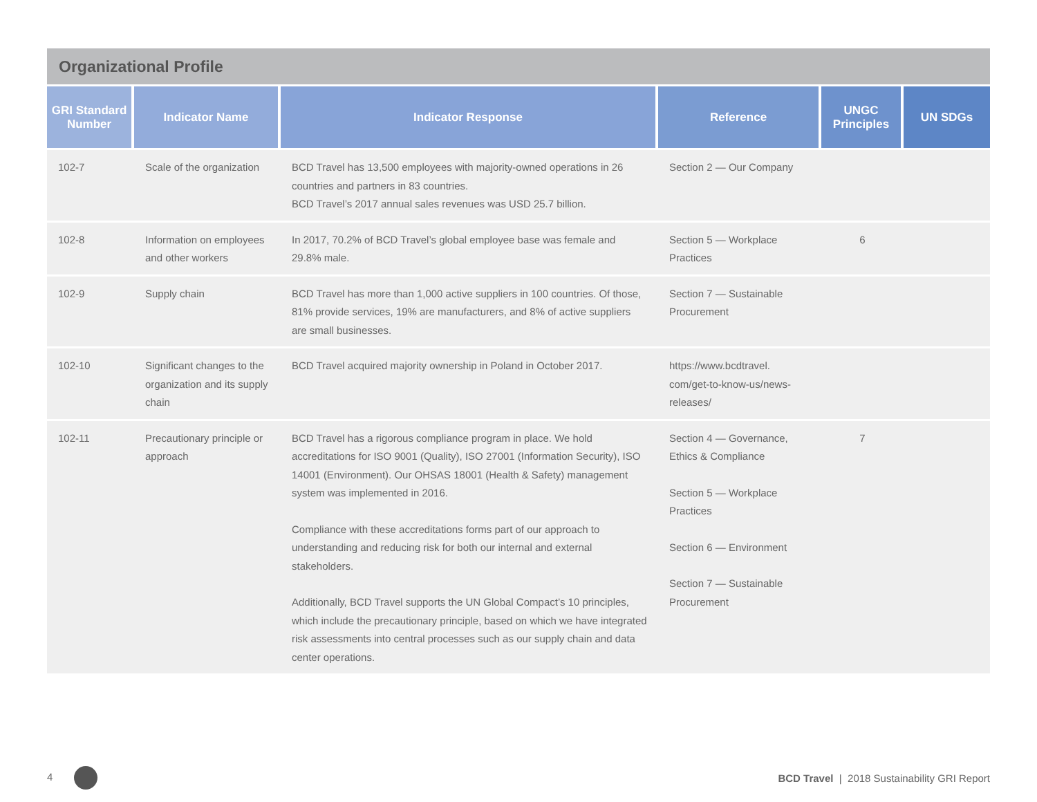Organizational Profile
| GRI Standard Number | Indicator Name | Indicator Response | Reference | UNGC Principles | UN SDGs |
| --- | --- | --- | --- | --- | --- |
| 102-7 | Scale of the organization | BCD Travel has 13,500 employees with majority-owned operations in 26 countries and partners in 83 countries. BCD Travel’s 2017 annual sales revenues was USD 25.7 billion. | Section 2 — Our Company | | |
| 102-8 | Information on employees and other workers | In 2017, 70.2% of BCD Travel’s global employee base was female and 29.8% male. | Section 5 — Workplace Practices | 6 | |
| 102-9 | Supply chain | BCD Travel has more than 1,000 active suppliers in 100 countries. Of those, 81% provide services, 19% are manufacturers, and 8% of active suppliers are small businesses. | Section 7 — Sustainable Procurement | | |
| 102-10 | Significant changes to the organization and its supply chain | BCD Travel acquired majority ownership in Poland in October 2017. | https://www.bcdtravel. com/get-to-know-us/news-releases/ | | |
| 102-11 | Precautionary principle or approach | BCD Travel has a rigorous compliance program in place. We hold accreditations for ISO 9001 (Quality), ISO 27001 (Information Security), ISO 14001 (Environment). Our OHSAS 18001 (Health & Safety) management system was implemented in 2016. Compliance with these accreditations forms part of our approach to understanding and reducing risk for both our internal and external stakeholders. Additionally, BCD Travel supports the UN Global Compact’s 10 principles, which include the precautionary principle, based on which we have integrated risk assessments into central processes such as our supply chain and data center operations. | Section 4 — Governance, Ethics & Compliance Section 5 — Workplace Practices Section 6 — Environment Section 7 — Sustainable Procurement | 7 | |
4
BCD Travel | 2018 Sustainability GRI Report